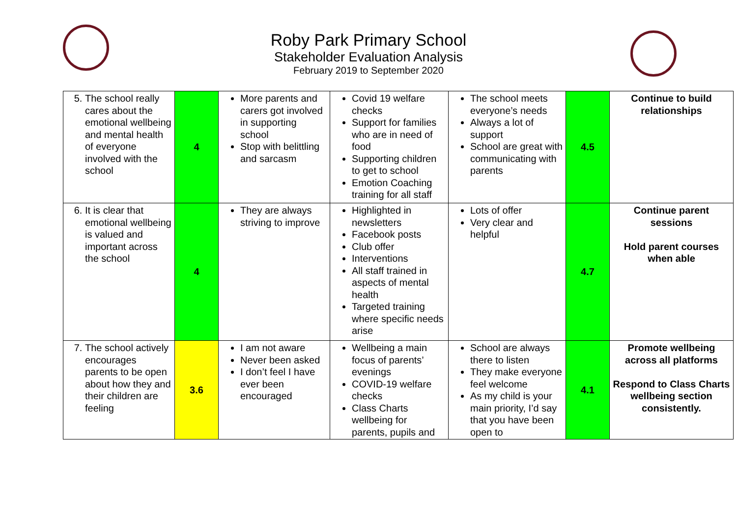Roby Park Primary School
Stakeholder Evaluation Analysis
February 2019 to September 2020
| 5. The school really cares about the emotional wellbeing and mental health of everyone involved with the school | 4 | More parents and carers got involved in supporting school Stop with belittling and sarcasm | Covid 19 welfare checks Support for families who are in need of food Supporting children to get to school Emotion Coaching training for all staff | The school meets everyone’s needs Always a lot of support School are great with communicating with parents | 4.5 | Continue to build relationships |
| 6. It is clear that emotional wellbeing is valued and important across the school | 4 | They are always striving to improve | Highlighted in newsletters Facebook posts Club offer Interventions All staff trained in aspects of mental health Targeted training where specific needs arise | Lots of offer Very clear and helpful | 4.7 | Continue parent sessions Hold parent courses when able |
| 7. The school actively encourages parents to be open about how they and their children are feeling | 3.6 | I am not aware Never been asked I don’t feel I have ever been encouraged | Wellbeing a main focus of parents’ evenings COVID-19 welfare checks Class Charts wellbeing for parents, pupils and | School are always there to listen They make everyone feel welcome As my child is your main priority, I’d say that you have been open to | 4.1 | Promote wellbeing across all platforms Respond to Class Charts wellbeing section consistently. |